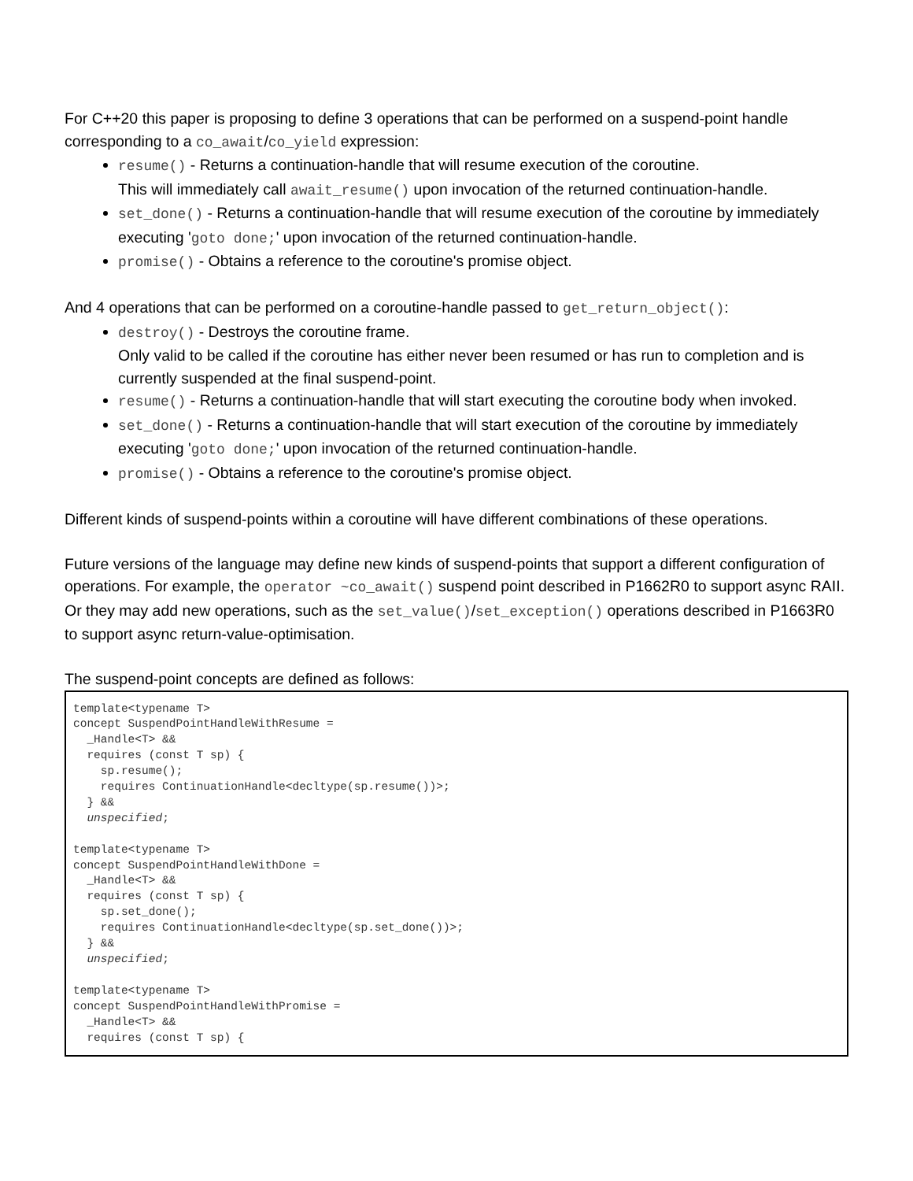For C++20 this paper is proposing to define 3 operations that can be performed on a suspend-point handle corresponding to a co_await/co_yield expression:
resume() - Returns a continuation-handle that will resume execution of the coroutine.
This will immediately call await_resume() upon invocation of the returned continuation-handle.
set_done() - Returns a continuation-handle that will resume execution of the coroutine by immediately executing 'goto done;' upon invocation of the returned continuation-handle.
promise() - Obtains a reference to the coroutine's promise object.
And 4 operations that can be performed on a coroutine-handle passed to get_return_object():
destroy() - Destroys the coroutine frame.
Only valid to be called if the coroutine has either never been resumed or has run to completion and is currently suspended at the final suspend-point.
resume() - Returns a continuation-handle that will start executing the coroutine body when invoked.
set_done() - Returns a continuation-handle that will start execution of the coroutine by immediately executing 'goto done;' upon invocation of the returned continuation-handle.
promise() - Obtains a reference to the coroutine's promise object.
Different kinds of suspend-points within a coroutine will have different combinations of these operations.
Future versions of the language may define new kinds of suspend-points that support a different configuration of operations. For example, the operator ~co_await() suspend point described in P1662R0 to support async RAII. Or they may add new operations, such as the set_value()/set_exception() operations described in P1663R0 to support async return-value-optimisation.
The suspend-point concepts are defined as follows:
template<typename T>
concept SuspendPointHandleWithResume =
  _Handle<T> &&
  requires (const T sp) {
    sp.resume();
    requires ContinuationHandle<decltype(sp.resume())>;
  } &&
  unspecified;

template<typename T>
concept SuspendPointHandleWithDone =
  _Handle<T> &&
  requires (const T sp) {
    sp.set_done();
    requires ContinuationHandle<decltype(sp.set_done())>;
  } &&
  unspecified;

template<typename T>
concept SuspendPointHandleWithPromise =
  _Handle<T> &&
  requires (const T sp) {